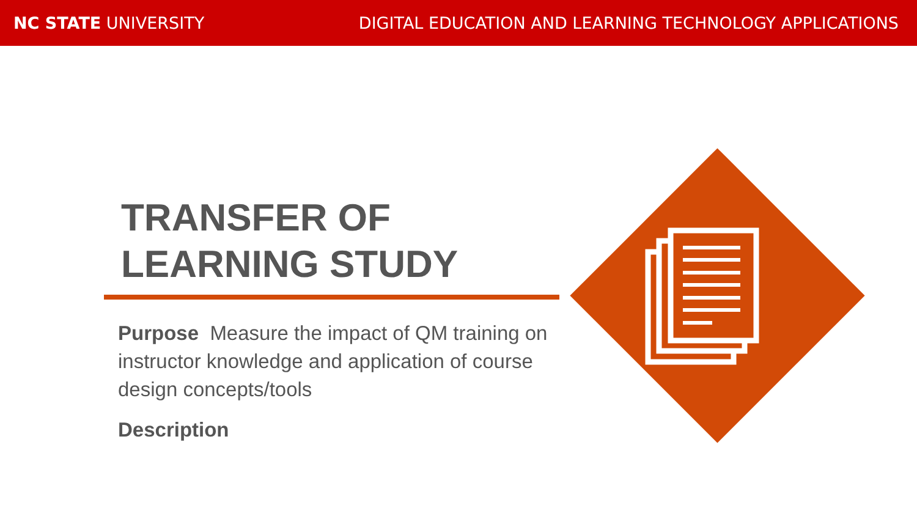NC STATE UNIVERSITY
DIGITAL EDUCATION AND LEARNING TECHNOLOGY APPLICATIONS
TRANSFER OF
LEARNING STUDY
Purpose Measure the impact of QM training on instructor knowledge and application of course design concepts/tools
Description